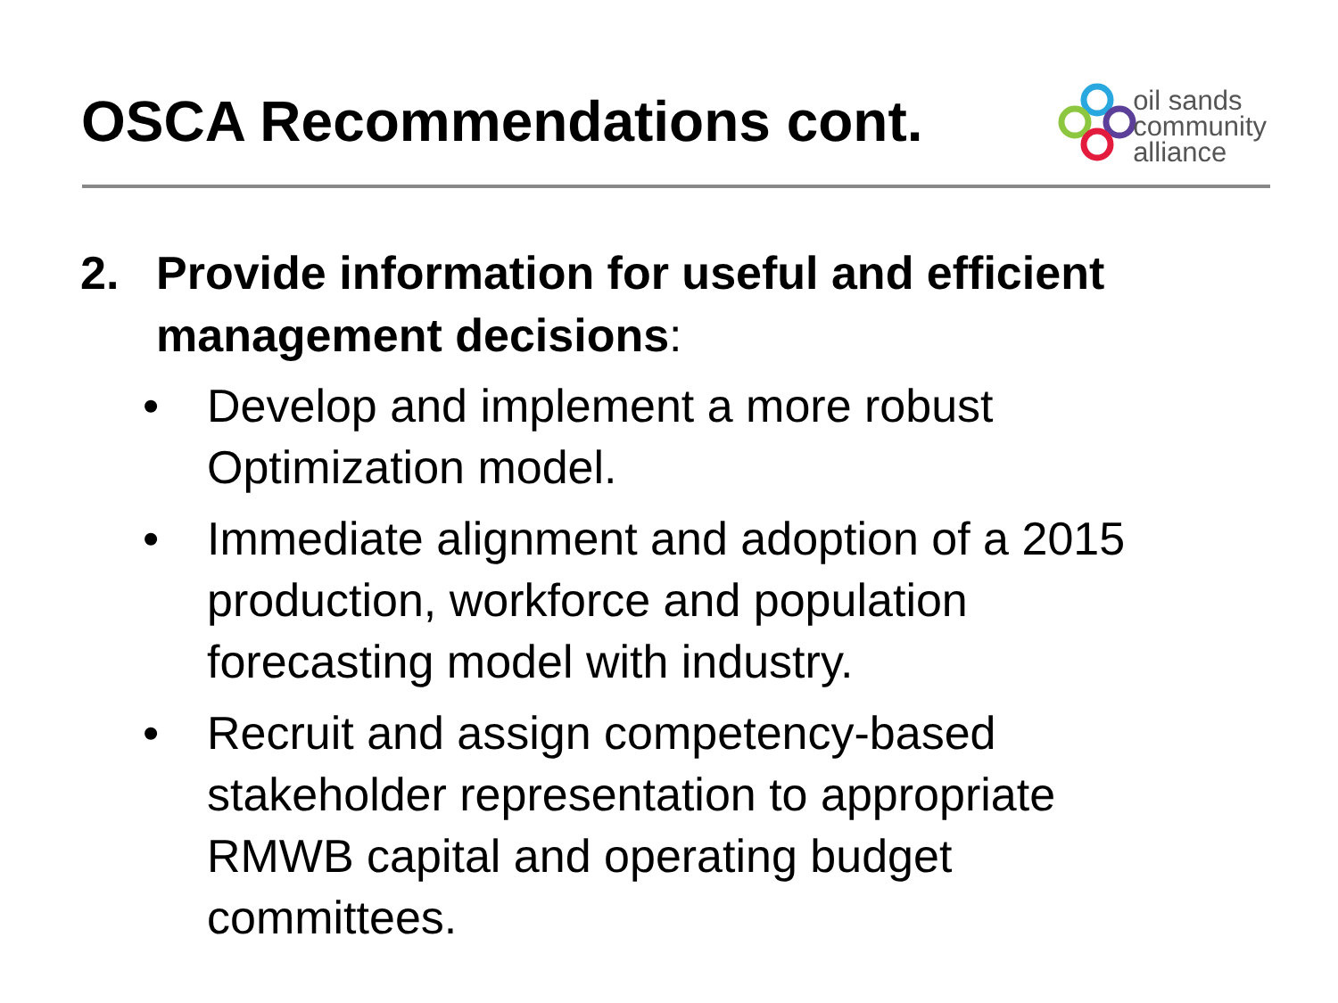OSCA Recommendations cont.
oil sands
community
alliance
2. Provide information for useful and efficient
management decisions:
• Develop and implement a more robust
Optimization model.
• Immediate alignment and adoption of a 2015
production, workforce and population
forecasting model with industry.
• Recruit and assign competency-based
stakeholder representation to appropriate
RMWB capital and operating budget
committees.